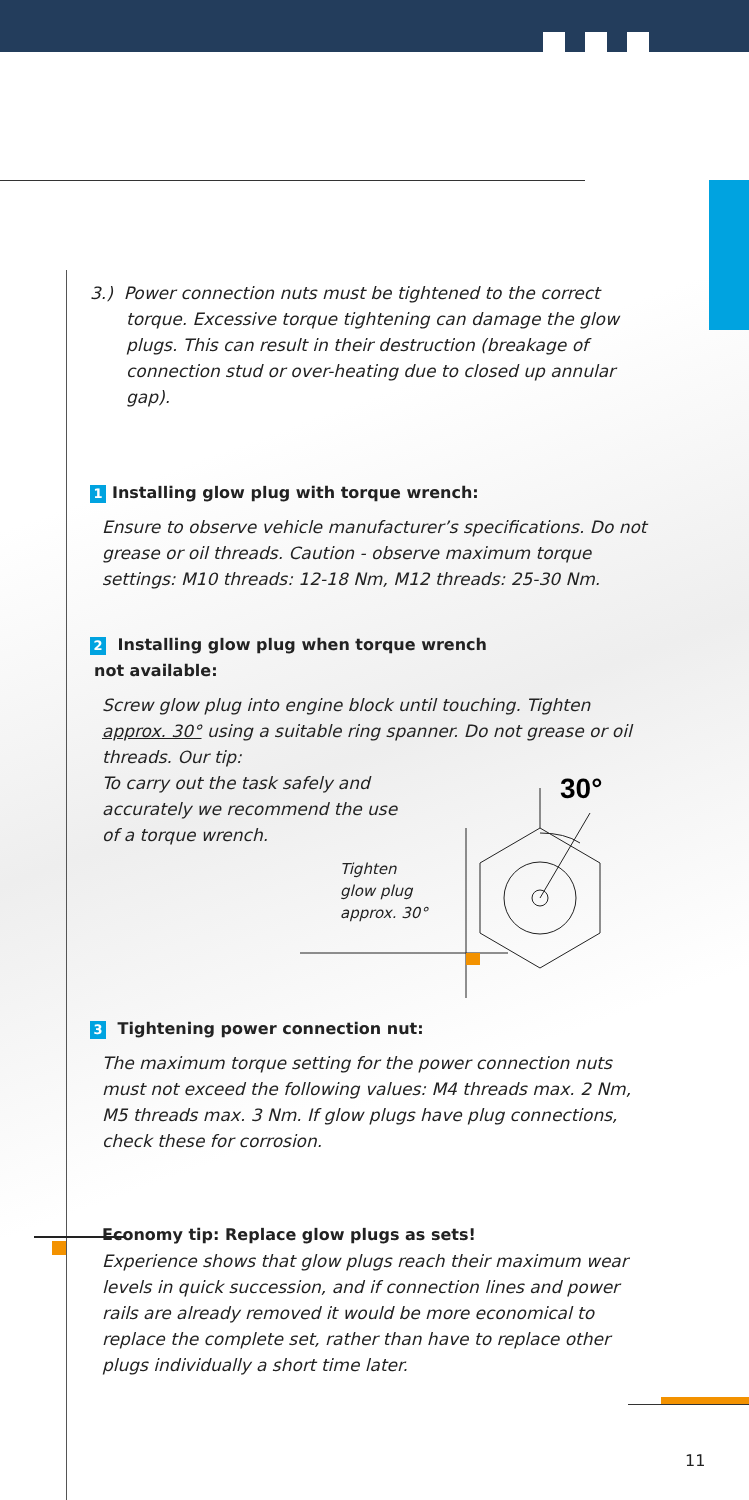3.) Power connection nuts must be tightened to the correct torque. Excessive torque tightening can damage the glow plugs. This can result in their destruction (breakage of connection stud or over-heating due to closed up annular gap).
1 Installing glow plug with torque wrench:
Ensure to observe vehicle manufacturer’s specifications. Do not grease or oil threads. Caution - observe maximum torque settings: M10 threads: 12-18 Nm, M12 threads: 25-30 Nm.
2 Installing glow plug when torque wrench
not available:
Screw glow plug into engine block until touching. Tighten approx. 30° using a suitable ring spanner. Do not grease or oil threads. Our tip:
To carry out the task safely and
accurately we recommend the use
of a torque wrench.
Tighten
glow plug
approx. 30°
30°
3 Tightening power connection nut:
The maximum torque setting for the power connection nuts must not exceed the following values: M4 threads max. 2 Nm, M5 threads max. 3 Nm. If glow plugs have plug connections, check these for corrosion.
Economy tip: Replace glow plugs as sets!
Experience shows that glow plugs reach their maximum wear levels in quick succession, and if connection lines and power rails are already removed it would be more economical to replace the complete set, rather than have to replace other plugs individually a short time later.
11